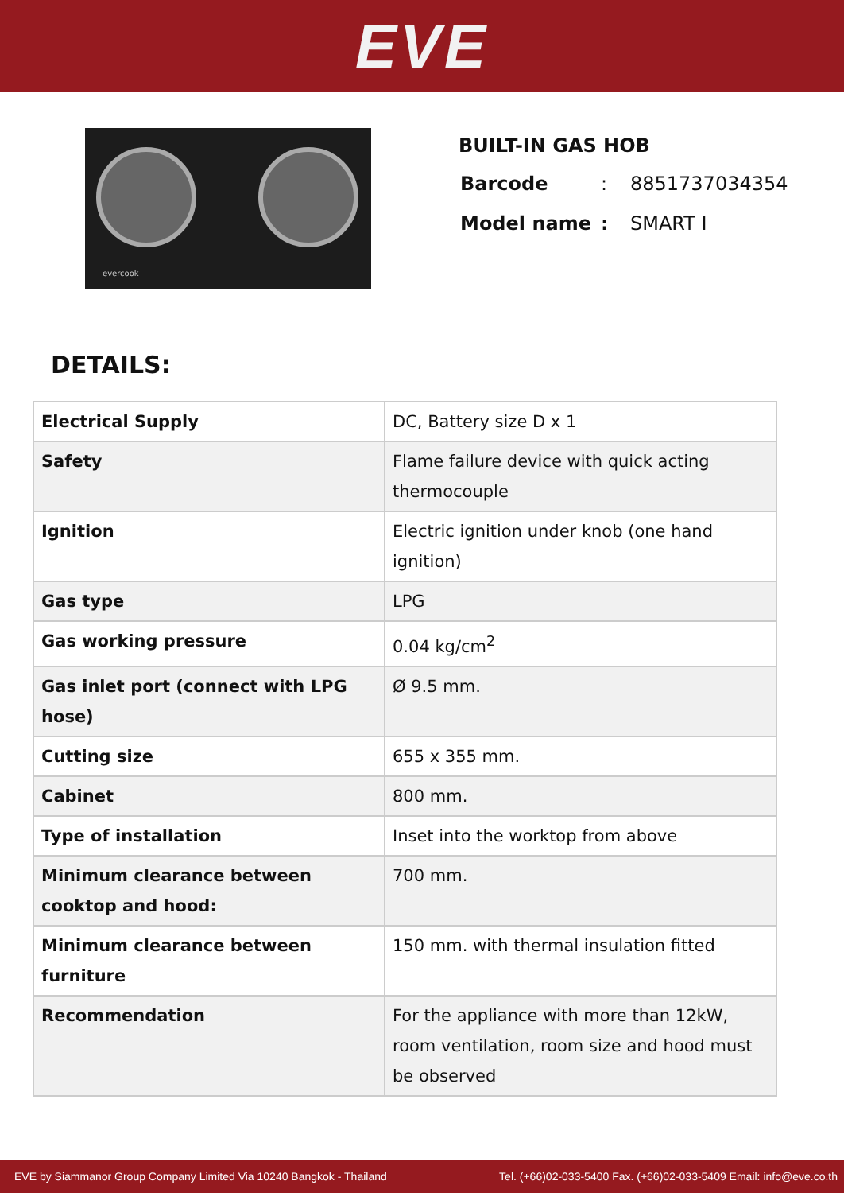EVE
evercook
BUILT-IN GAS HOB
| Barcode | : | 8851737034354 |
| Model name | : | SMART I |
DETAILS:
| Electrical Supply | DC, Battery size D x 1 |
| Safety | Flame failure device with quick acting thermocouple |
| Ignition | Electric ignition under knob (one hand ignition) |
| Gas type | LPG |
| Gas working pressure | 0.04 kg/cm<sup>2</sup> |
| Gas inlet port (connect with LPG hose) | Ø 9.5 mm. |
| Cutting size | 655 x 355 mm. |
| Cabinet | 800 mm. |
| Type of installation | Inset into the worktop from above |
| Minimum clearance between cooktop and hood: | 700 mm. |
| Minimum clearance between furniture | 150 mm. with thermal insulation fitted |
| Recommendation | For the appliance with more than 12kW, room ventilation, room size and hood must be observed |
EVE by Siammanor Group Company Limited Via 10240 Bangkok - Thailand Tel. (+66)02-033-5400 Fax. (+66)02-033-5409 Email: info@eve.co.th